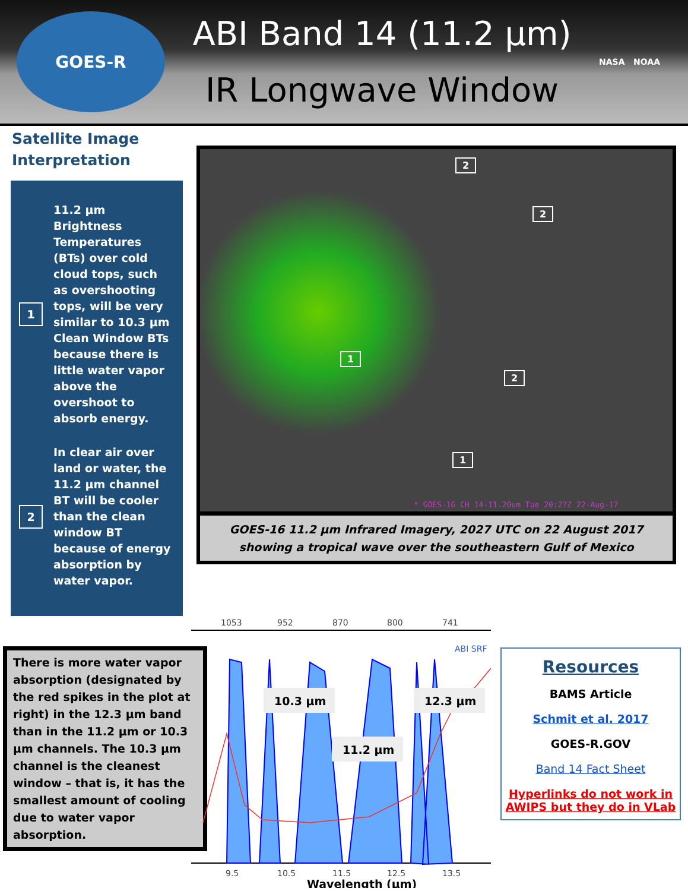GOES-R
ABI Band 14 (11.2 µm)
IR Longwave Window
NASA NOAA
Satellite Image Interpretation
1
11.2 µm Brightness Temperatures (BTs) over cold cloud tops, such as overshooting tops, will be very similar to 10.3 µm Clean Window BTs because there is little water vapor above the overshoot to absorb energy.
2
In clear air over land or water, the 11.2 µm channel BT will be cooler than the clean window BT because of energy absorption by water vapor.
2
2
1
2
1
* GOES-16 CH 14-11.20um Tue 20:27Z 22-Aug-17
GOES-16 11.2 µm Infrared Imagery, 2027 UTC on 22 August 2017 showing a tropical wave over the southeastern Gulf of Mexico
There is more water vapor absorption (designated by the red spikes in the plot at right) in the 12.3 µm band than in the 11.2 µm or 10.3 µm channels. The 10.3 µm channel is the cleanest window – that is, it has the smallest amount of cooling due to water vapor absorption.
1053
952
870
800
741
ABI SRF
9.5
10.5
11.5
12.5
13.5
10.3 µm
12.3 µm
11.2 µm
Wavelength (µm)
Resources
BAMS Article
Schmit et al. 2017
GOES-R.GOV
Band 14 Fact Sheet
Hyperlinks do not work in AWIPS but they do in VLab